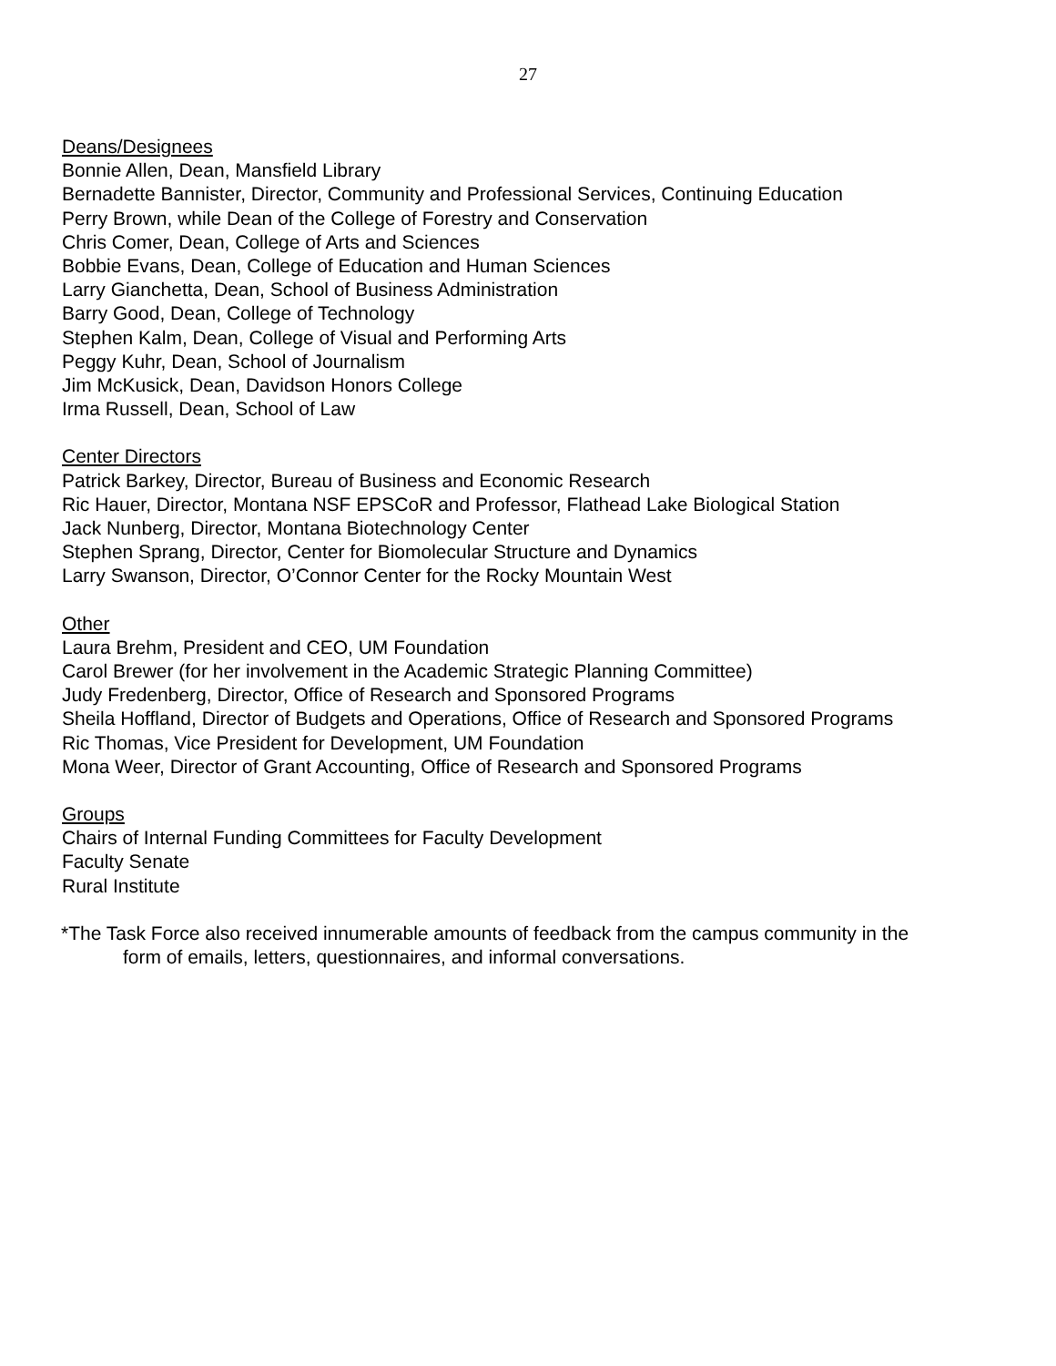27
Deans/Designees
Bonnie Allen, Dean, Mansfield Library
Bernadette Bannister, Director, Community and Professional Services, Continuing Education
Perry Brown, while Dean of the College of Forestry and Conservation
Chris Comer, Dean, College of Arts and Sciences
Bobbie Evans, Dean, College of Education and Human Sciences
Larry Gianchetta, Dean, School of Business Administration
Barry Good, Dean, College of Technology
Stephen Kalm, Dean, College of Visual and Performing Arts
Peggy Kuhr, Dean, School of Journalism
Jim McKusick, Dean, Davidson Honors College
Irma Russell, Dean, School of Law
Center Directors
Patrick Barkey, Director, Bureau of Business and Economic Research
Ric Hauer, Director, Montana NSF EPSCoR and Professor, Flathead Lake Biological Station
Jack Nunberg, Director, Montana Biotechnology Center
Stephen Sprang, Director, Center for Biomolecular Structure and Dynamics
Larry Swanson, Director, O’Connor Center for the Rocky Mountain West
Other
Laura Brehm, President and CEO, UM Foundation
Carol Brewer (for her involvement in the Academic Strategic Planning Committee)
Judy Fredenberg, Director, Office of Research and Sponsored Programs
Sheila Hoffland, Director of Budgets and Operations, Office of Research and Sponsored Programs
Ric Thomas, Vice President for Development, UM Foundation
Mona Weer, Director of Grant Accounting, Office of Research and Sponsored Programs
Groups
Chairs of Internal Funding Committees for Faculty Development
Faculty Senate
Rural Institute
*The Task Force also received innumerable amounts of feedback from the campus community in the
form of emails, letters, questionnaires, and informal conversations.